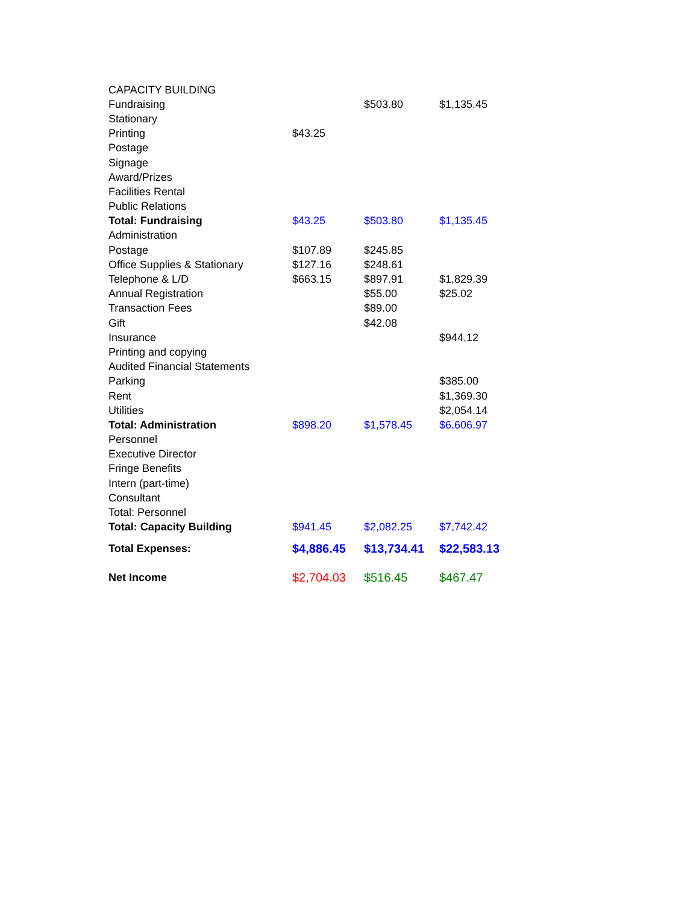| CAPACITY BUILDING | | | |
| Fundraising | | $503.80 | $1,135.45 |
| Stationary | | | |
| Printing | $43.25 | | |
| Postage | | | |
| Signage | | | |
| Award/Prizes | | | |
| Facilities Rental | | | |
| Public Relations | | | |
| Total: Fundraising | $43.25 | $503.80 | $1,135.45 |
| Administration | | | |
| Postage | $107.89 | $245.85 | |
| Office Supplies & Stationary | $127.16 | $248.61 | |
| Telephone & L/D | $663.15 | $897.91 | $1,829.39 |
| Annual Registration | | $55.00 | $25.02 |
| Transaction Fees | | $89.00 | |
| Gift | | $42.08 | |
| Insurance | | | $944.12 |
| Printing and copying | | | |
| Audited Financial Statements | | | |
| Parking | | | $385.00 |
| Rent | | | $1,369.30 |
| Utilities | | | $2,054.14 |
| Total: Administration | $898.20 | $1,578.45 | $6,606.97 |
| Personnel | | | |
| Executive Director | | | |
| Fringe Benefits | | | |
| Intern (part-time) | | | |
| Consultant | | | |
| Total: Personnel | | | |
| Total: Capacity Building | $941.45 | $2,082.25 | $7,742.42 |
| Total Expenses: | $4,886.45 | $13,734.41 | $22,583.13 |
| Net Income | $2,704.03 | $516.45 | $467.47 |